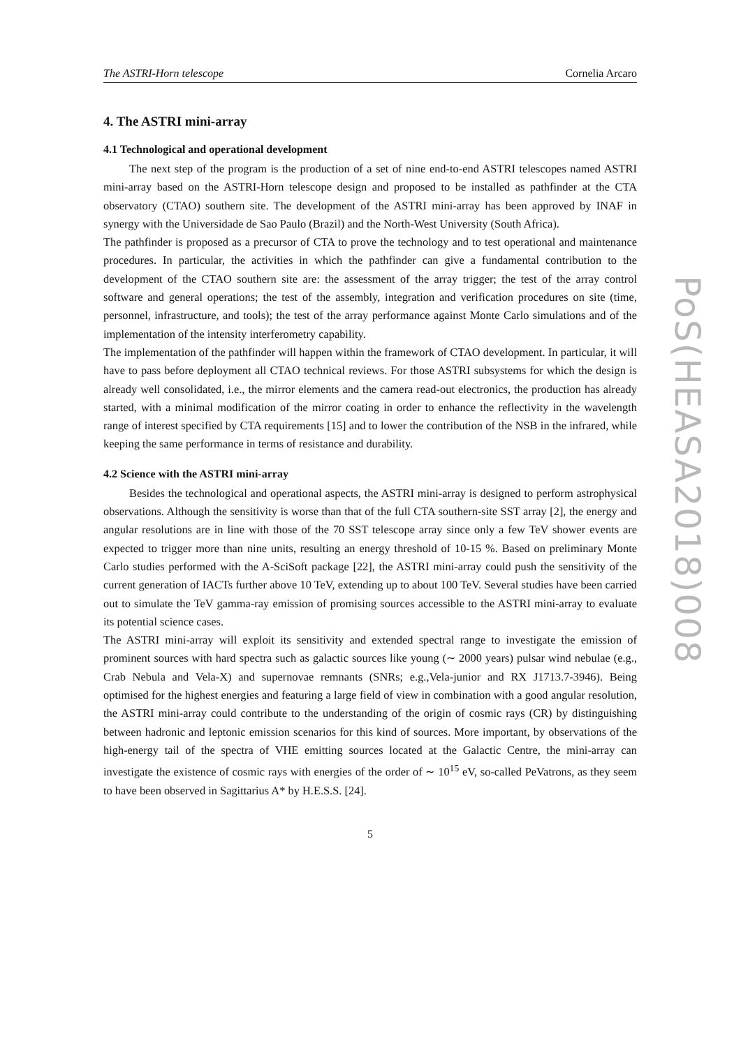The ASTRI-Horn telescope Cornelia Arcaro
4. The ASTRI mini-array
4.1 Technological and operational development
The next step of the program is the production of a set of nine end-to-end ASTRI telescopes named ASTRI mini-array based on the ASTRI-Horn telescope design and proposed to be installed as pathfinder at the CTA observatory (CTAO) southern site. The development of the ASTRI mini-array has been approved by INAF in synergy with the Universidade de Sao Paulo (Brazil) and the North-West University (South Africa).
The pathfinder is proposed as a precursor of CTA to prove the technology and to test operational and maintenance procedures. In particular, the activities in which the pathfinder can give a fundamental contribution to the development of the CTAO southern site are: the assessment of the array trigger; the test of the array control software and general operations; the test of the assembly, integration and verification procedures on site (time, personnel, infrastructure, and tools); the test of the array performance against Monte Carlo simulations and of the implementation of the intensity interferometry capability.
The implementation of the pathfinder will happen within the framework of CTAO development. In particular, it will have to pass before deployment all CTAO technical reviews. For those ASTRI subsystems for which the design is already well consolidated, i.e., the mirror elements and the camera read-out electronics, the production has already started, with a minimal modification of the mirror coating in order to enhance the reflectivity in the wavelength range of interest specified by CTA requirements [15] and to lower the contribution of the NSB in the infrared, while keeping the same performance in terms of resistance and durability.
4.2 Science with the ASTRI mini-array
Besides the technological and operational aspects, the ASTRI mini-array is designed to perform astrophysical observations. Although the sensitivity is worse than that of the full CTA southern-site SST array [2], the energy and angular resolutions are in line with those of the 70 SST telescope array since only a few TeV shower events are expected to trigger more than nine units, resulting an energy threshold of 10-15 %. Based on preliminary Monte Carlo studies performed with the A-SciSoft package [22], the ASTRI mini-array could push the sensitivity of the current generation of IACTs further above 10 TeV, extending up to about 100 TeV. Several studies have been carried out to simulate the TeV gamma-ray emission of promising sources accessible to the ASTRI mini-array to evaluate its potential science cases.
The ASTRI mini-array will exploit its sensitivity and extended spectral range to investigate the emission of prominent sources with hard spectra such as galactic sources like young (∼ 2000 years) pulsar wind nebulae (e.g., Crab Nebula and Vela-X) and supernovae remnants (SNRs; e.g.,Vela-junior and RX J1713.7-3946). Being optimised for the highest energies and featuring a large field of view in combination with a good angular resolution, the ASTRI mini-array could contribute to the understanding of the origin of cosmic rays (CR) by distinguishing between hadronic and leptonic emission scenarios for this kind of sources. More important, by observations of the high-energy tail of the spectra of VHE emitting sources located at the Galactic Centre, the mini-array can investigate the existence of cosmic rays with energies of the order of ∼ 10<sup>15</sup> eV, so-called PeVatrons, as they seem to have been observed in Sagittarius A* by H.E.S.S. [24].
5
PoS(HEASA2018)008